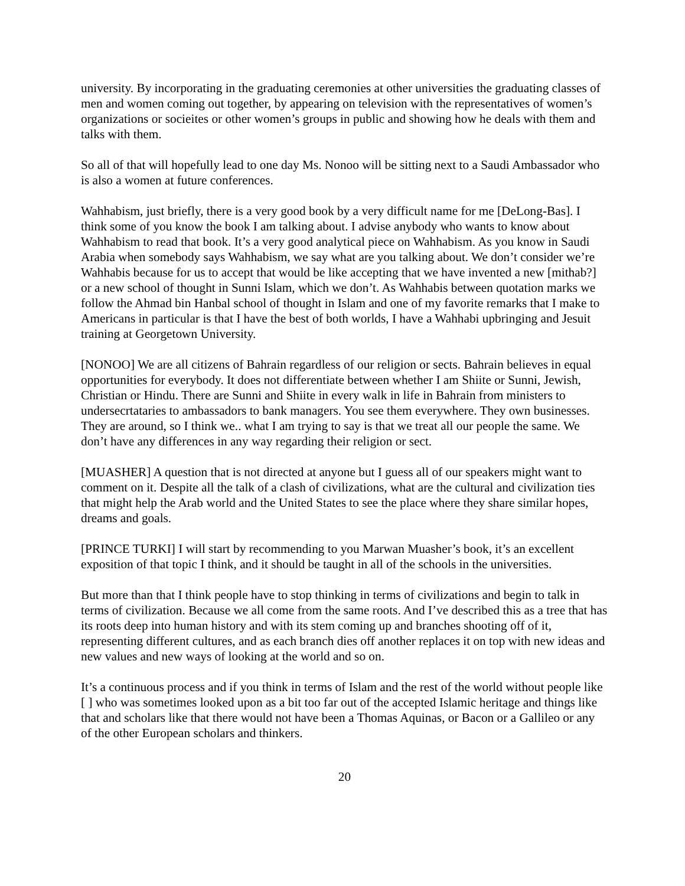university. By incorporating in the graduating ceremonies at other universities the graduating classes of men and women coming out together, by appearing on television with the representatives of women’s organizations or socieites or other women’s groups in public and showing how he deals with them and talks with them.
So all of that will hopefully lead to one day Ms. Nonoo will be sitting next to a Saudi Ambassador who is also a women at future conferences.
Wahhabism, just briefly, there is a very good book by a very difficult name for me [DeLong-Bas]. I think some of you know the book I am talking about. I advise anybody who wants to know about Wahhabism to read that book. It’s a very good analytical piece on Wahhabism. As you know in Saudi Arabia when somebody says Wahhabism, we say what are you talking about. We don’t consider we’re Wahhabis because for us to accept that would be like accepting that we have invented a new [mithab?] or a new school of thought in Sunni Islam, which we don’t. As Wahhabis between quotation marks we follow the Ahmad bin Hanbal school of thought in Islam and one of my favorite remarks that I make to Americans in particular is that I have the best of both worlds, I have a Wahhabi upbringing and Jesuit training at Georgetown University.
[NONOO] We are all citizens of Bahrain regardless of our religion or sects. Bahrain believes in equal opportunities for everybody. It does not differentiate between whether I am Shiite or Sunni, Jewish, Christian or Hindu. There are Sunni and Shiite in every walk in life in Bahrain from ministers to undersecrtataries to ambassadors to bank managers. You see them everywhere. They own businesses. They are around, so I think we.. what I am trying to say is that we treat all our people the same. We don’t have any differences in any way regarding their religion or sect.
[MUASHER] A question that is not directed at anyone but I guess all of our speakers might want to comment on it. Despite all the talk of a clash of civilizations, what are the cultural and civilization ties that might help the Arab world and the United States to see the place where they share similar hopes, dreams and goals.
[PRINCE TURKI] I will start by recommending to you Marwan Muasher’s book, it’s an excellent exposition of that topic I think, and it should be taught in all of the schools in the universities.
But more than that I think people have to stop thinking in terms of civilizations and begin to talk in terms of civilization. Because we all come from the same roots. And I’ve described this as a tree that has its roots deep into human history and with its stem coming up and branches shooting off of it, representing different cultures, and as each branch dies off another replaces it on top with new ideas and new values and new ways of looking at the world and so on.
It’s a continuous process and if you think in terms of Islam and the rest of the world without people like [ ] who was sometimes looked upon as a bit too far out of the accepted Islamic heritage and things like that and scholars like that there would not have been a Thomas Aquinas, or Bacon or a Gallileo or any of the other European scholars and thinkers.
20